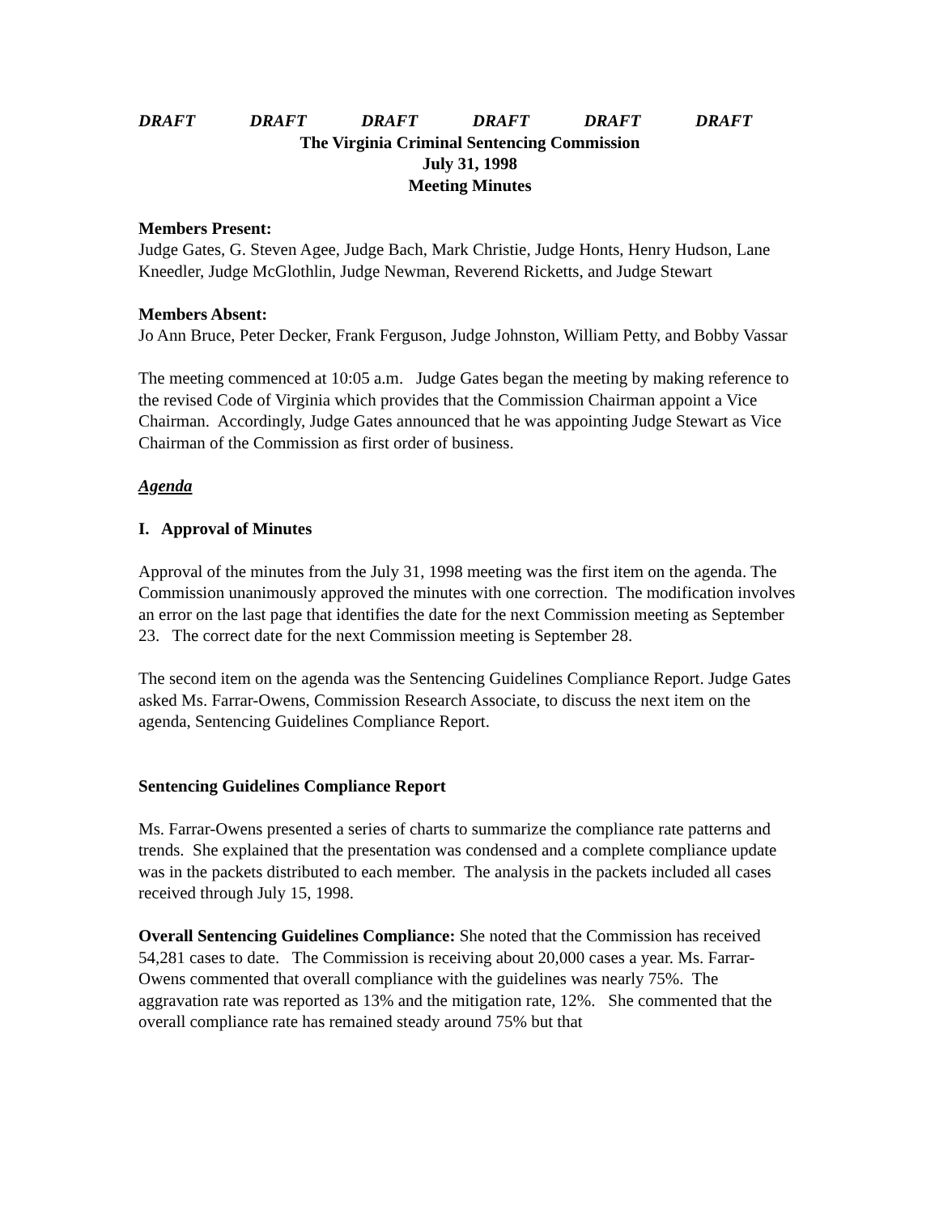DRAFT DRAFT DRAFT DRAFT DRAFT DRAFT
The Virginia Criminal Sentencing Commission
July 31, 1998
Meeting Minutes
Members Present:
Judge Gates, G. Steven Agee, Judge Bach, Mark Christie, Judge Honts, Henry Hudson, Lane Kneedler, Judge McGlothlin, Judge Newman, Reverend Ricketts, and Judge Stewart
Members Absent:
Jo Ann Bruce, Peter Decker, Frank Ferguson, Judge Johnston, William Petty, and Bobby Vassar
The meeting commenced at 10:05 a.m. Judge Gates began the meeting by making reference to the revised Code of Virginia which provides that the Commission Chairman appoint a Vice Chairman. Accordingly, Judge Gates announced that he was appointing Judge Stewart as Vice Chairman of the Commission as first order of business.
Agenda
I. Approval of Minutes
Approval of the minutes from the July 31, 1998 meeting was the first item on the agenda. The Commission unanimously approved the minutes with one correction. The modification involves an error on the last page that identifies the date for the next Commission meeting as September 23. The correct date for the next Commission meeting is September 28.
The second item on the agenda was the Sentencing Guidelines Compliance Report. Judge Gates asked Ms. Farrar-Owens, Commission Research Associate, to discuss the next item on the agenda, Sentencing Guidelines Compliance Report.
Sentencing Guidelines Compliance Report
Ms. Farrar-Owens presented a series of charts to summarize the compliance rate patterns and trends. She explained that the presentation was condensed and a complete compliance update was in the packets distributed to each member. The analysis in the packets included all cases received through July 15, 1998.
Overall Sentencing Guidelines Compliance: She noted that the Commission has received 54,281 cases to date. The Commission is receiving about 20,000 cases a year. Ms. Farrar-Owens commented that overall compliance with the guidelines was nearly 75%. The aggravation rate was reported as 13% and the mitigation rate, 12%. She commented that the overall compliance rate has remained steady around 75% but that